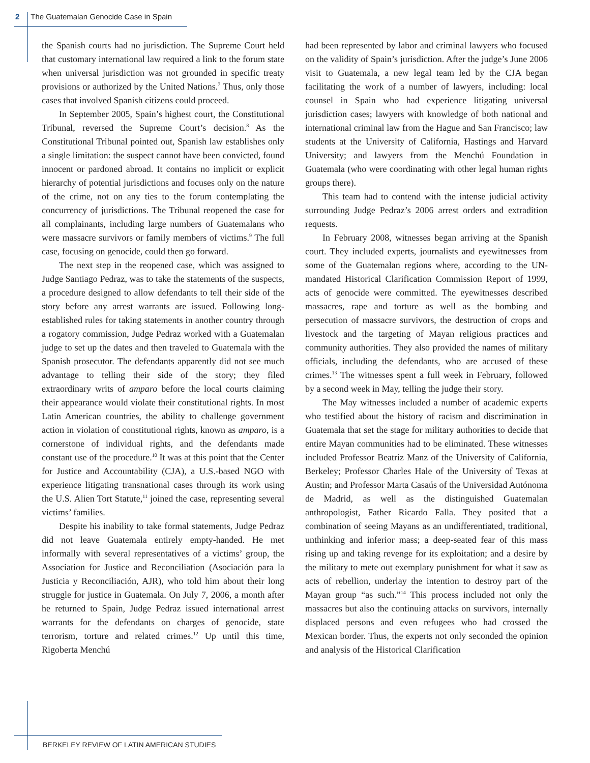2 The Guatemalan Genocide Case in Spain
the Spanish courts had no jurisdiction. The Supreme Court held that customary international law required a link to the forum state when universal jurisdiction was not grounded in specific treaty provisions or authorized by the United Nations.<sup>7</sup> Thus, only those cases that involved Spanish citizens could proceed.
In September 2005, Spain’s highest court, the Constitutional Tribunal, reversed the Supreme Court’s decision.<sup>8</sup> As the Constitutional Tribunal pointed out, Spanish law establishes only a single limitation: the suspect cannot have been convicted, found innocent or pardoned abroad. It contains no implicit or explicit hierarchy of potential jurisdictions and focuses only on the nature of the crime, not on any ties to the forum contemplating the concurrency of jurisdictions. The Tribunal reopened the case for all complainants, including large numbers of Guatemalans who were massacre survivors or family members of victims.<sup>9</sup> The full case, focusing on genocide, could then go forward.
The next step in the reopened case, which was assigned to Judge Santiago Pedraz, was to take the statements of the suspects, a procedure designed to allow defendants to tell their side of the story before any arrest warrants are issued. Following long-established rules for taking statements in another country through a rogatory commission, Judge Pedraz worked with a Guatemalan judge to set up the dates and then traveled to Guatemala with the Spanish prosecutor. The defendants apparently did not see much advantage to telling their side of the story; they filed extraordinary writs of amparo before the local courts claiming their appearance would violate their constitutional rights. In most Latin American countries, the ability to challenge government action in violation of constitutional rights, known as amparo, is a cornerstone of individual rights, and the defendants made constant use of the procedure.<sup>10</sup> It was at this point that the Center for Justice and Accountability (CJA), a U.S.-based NGO with experience litigating transnational cases through its work using the U.S. Alien Tort Statute,<sup>11</sup> joined the case, representing several victims’ families.
Despite his inability to take formal statements, Judge Pedraz did not leave Guatemala entirely empty-handed. He met informally with several representatives of a victims’ group, the Association for Justice and Reconciliation (Asociación para la Justicia y Reconciliación, AJR), who told him about their long struggle for justice in Guatemala. On July 7, 2006, a month after he returned to Spain, Judge Pedraz issued international arrest warrants for the defendants on charges of genocide, state terrorism, torture and related crimes.<sup>12</sup> Up until this time, Rigoberta Menchú
had been represented by labor and criminal lawyers who focused on the validity of Spain’s jurisdiction. After the judge’s June 2006 visit to Guatemala, a new legal team led by the CJA began facilitating the work of a number of lawyers, including: local counsel in Spain who had experience litigating universal jurisdiction cases; lawyers with knowledge of both national and international criminal law from the Hague and San Francisco; law students at the University of California, Hastings and Harvard University; and lawyers from the Menchú Foundation in Guatemala (who were coordinating with other legal human rights groups there).
This team had to contend with the intense judicial activity surrounding Judge Pedraz’s 2006 arrest orders and extradition requests.
In February 2008, witnesses began arriving at the Spanish court. They included experts, journalists and eyewitnesses from some of the Guatemalan regions where, according to the UN-mandated Historical Clarification Commission Report of 1999, acts of genocide were committed. The eyewitnesses described massacres, rape and torture as well as the bombing and persecution of massacre survivors, the destruction of crops and livestock and the targeting of Mayan religious practices and community authorities. They also provided the names of military officials, including the defendants, who are accused of these crimes.<sup>13</sup> The witnesses spent a full week in February, followed by a second week in May, telling the judge their story.
The May witnesses included a number of academic experts who testified about the history of racism and discrimination in Guatemala that set the stage for military authorities to decide that entire Mayan communities had to be eliminated. These witnesses included Professor Beatriz Manz of the University of California, Berkeley; Professor Charles Hale of the University of Texas at Austin; and Professor Marta Casaús of the Universidad Autónoma de Madrid, as well as the distinguished Guatemalan anthropologist, Father Ricardo Falla. They posited that a combination of seeing Mayans as an undifferentiated, traditional, unthinking and inferior mass; a deep-seated fear of this mass rising up and taking revenge for its exploitation; and a desire by the military to mete out exemplary punishment for what it saw as acts of rebellion, underlay the intention to destroy part of the Mayan group “as such.”<sup>14</sup> This process included not only the massacres but also the continuing attacks on survivors, internally displaced persons and even refugees who had crossed the Mexican border. Thus, the experts not only seconded the opinion and analysis of the Historical Clarification
BERKELEY REVIEW OF LATIN AMERICAN STUDIES